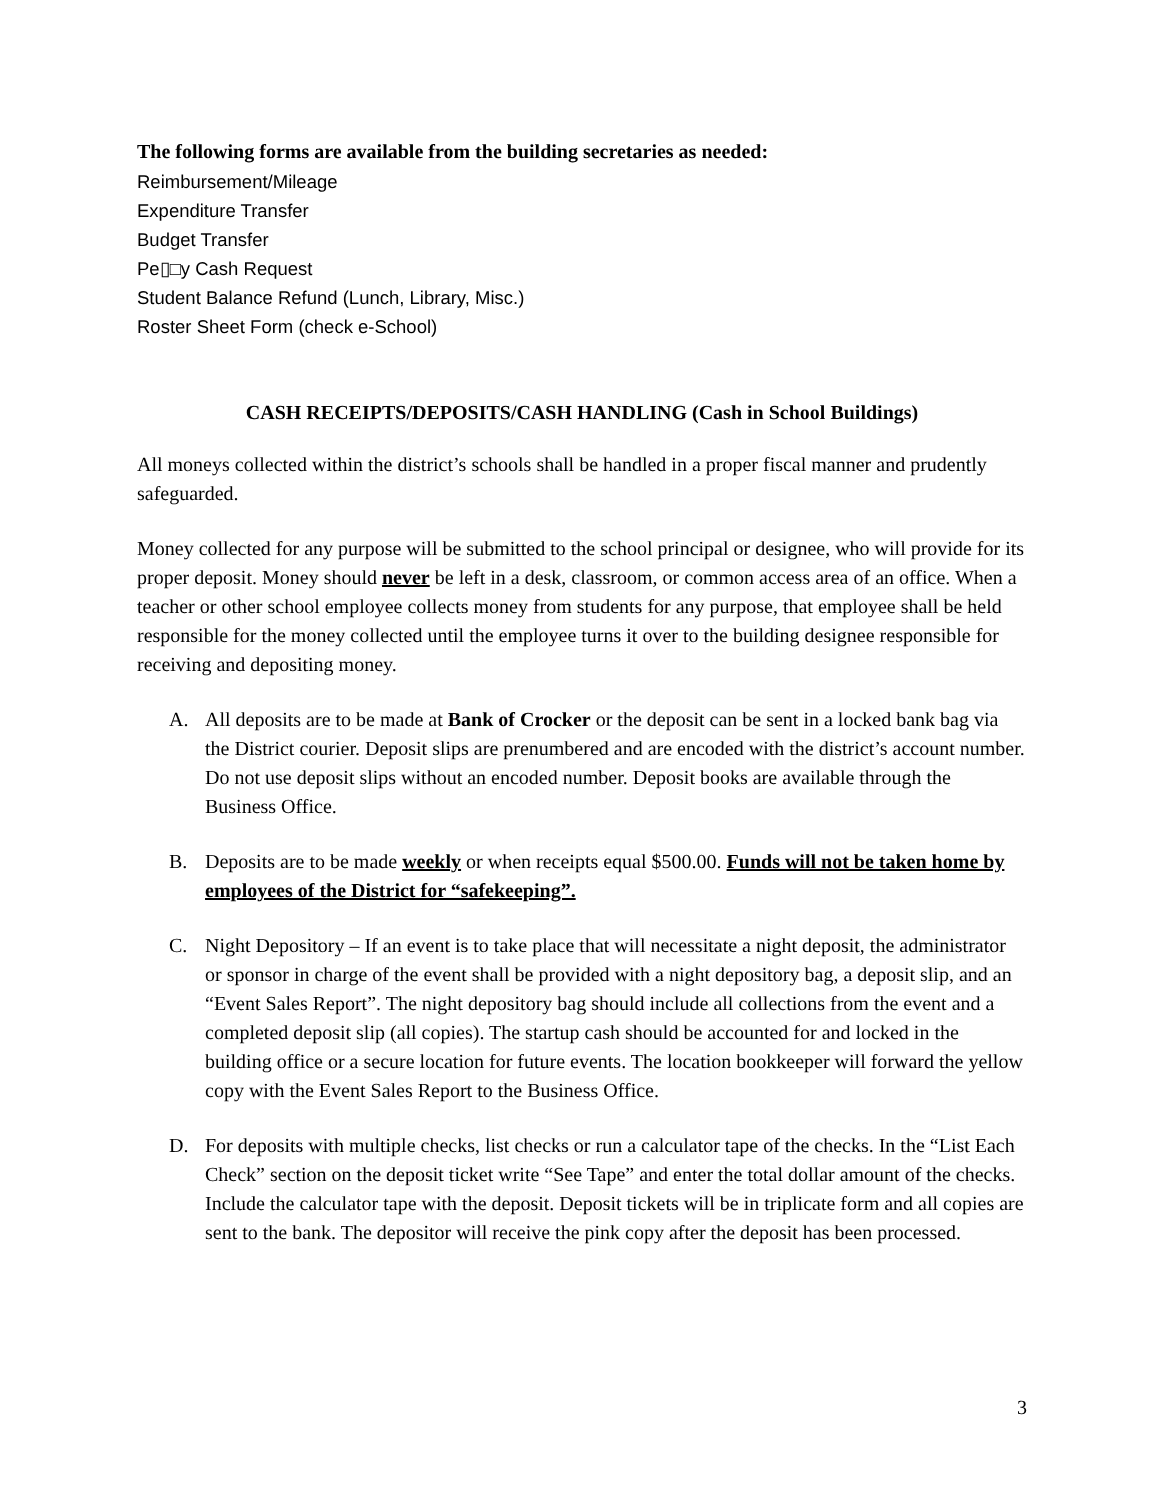The following forms are available from the building secretaries as needed:
Reimbursement/Mileage
Expenditure Transfer
Budget Transfer
Pe▯□y Cash Request
Student Balance Refund (Lunch, Library, Misc.)
Roster Sheet Form (check e-School)
CASH RECEIPTS/DEPOSITS/CASH HANDLING (Cash in School Buildings)
All moneys collected within the district’s schools shall be handled in a proper fiscal manner and prudently safeguarded.
Money collected for any purpose will be submitted to the school principal or designee, who will provide for its proper deposit. Money should never be left in a desk, classroom, or common access area of an office. When a teacher or other school employee collects money from students for any purpose, that employee shall be held responsible for the money collected until the employee turns it over to the building designee responsible for receiving and depositing money.
A. All deposits are to be made at Bank of Crocker or the deposit can be sent in a locked bank bag via the District courier. Deposit slips are prenumbered and are encoded with the district’s account number. Do not use deposit slips without an encoded number. Deposit books are available through the Business Office.
B. Deposits are to be made weekly or when receipts equal $500.00. Funds will not be taken home by employees of the District for “safekeeping”.
C. Night Depository – If an event is to take place that will necessitate a night deposit, the administrator or sponsor in charge of the event shall be provided with a night depository bag, a deposit slip, and an “Event Sales Report”. The night depository bag should include all collections from the event and a completed deposit slip (all copies). The startup cash should be accounted for and locked in the building office or a secure location for future events. The location bookkeeper will forward the yellow copy with the Event Sales Report to the Business Office.
D. For deposits with multiple checks, list checks or run a calculator tape of the checks. In the “List Each Check” section on the deposit ticket write “See Tape” and enter the total dollar amount of the checks. Include the calculator tape with the deposit. Deposit tickets will be in triplicate form and all copies are sent to the bank. The depositor will receive the pink copy after the deposit has been processed.
3